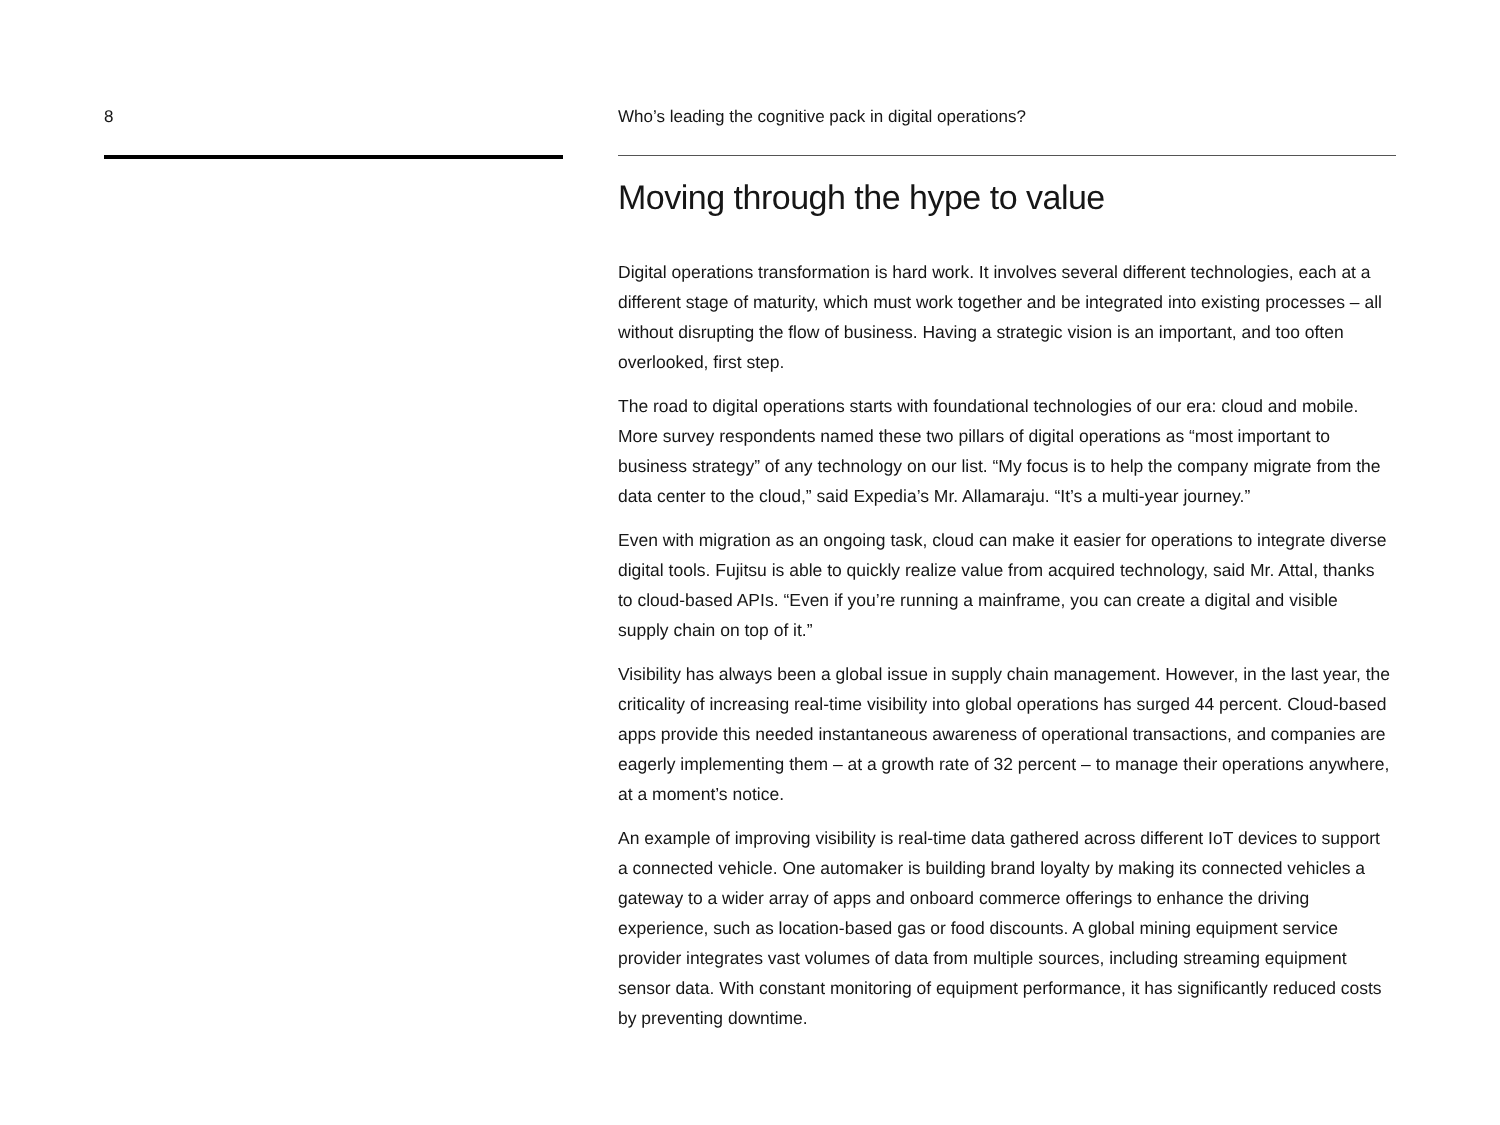8 Who’s leading the cognitive pack in digital operations?
Moving through the hype to value
Digital operations transformation is hard work. It involves several different technologies, each at a different stage of maturity, which must work together and be integrated into existing processes – all without disrupting the flow of business. Having a strategic vision is an important, and too often overlooked, first step.
The road to digital operations starts with foundational technologies of our era: cloud and mobile. More survey respondents named these two pillars of digital operations as “most important to business strategy” of any technology on our list. “My focus is to help the company migrate from the data center to the cloud,” said Expedia’s Mr. Allamaraju. “It’s a multi-year journey.”
Even with migration as an ongoing task, cloud can make it easier for operations to integrate diverse digital tools. Fujitsu is able to quickly realize value from acquired technology, said Mr. Attal, thanks to cloud-based APIs. “Even if you’re running a mainframe, you can create a digital and visible supply chain on top of it.”
Visibility has always been a global issue in supply chain management. However, in the last year, the criticality of increasing real-time visibility into global operations has surged 44 percent. Cloud-based apps provide this needed instantaneous awareness of operational transactions, and companies are eagerly implementing them – at a growth rate of 32 percent – to manage their operations anywhere, at a moment’s notice.
An example of improving visibility is real-time data gathered across different IoT devices to support a connected vehicle. One automaker is building brand loyalty by making its connected vehicles a gateway to a wider array of apps and onboard commerce offerings to enhance the driving experience, such as location-based gas or food discounts. A global mining equipment service provider integrates vast volumes of data from multiple sources, including streaming equipment sensor data. With constant monitoring of equipment performance, it has significantly reduced costs by preventing downtime.